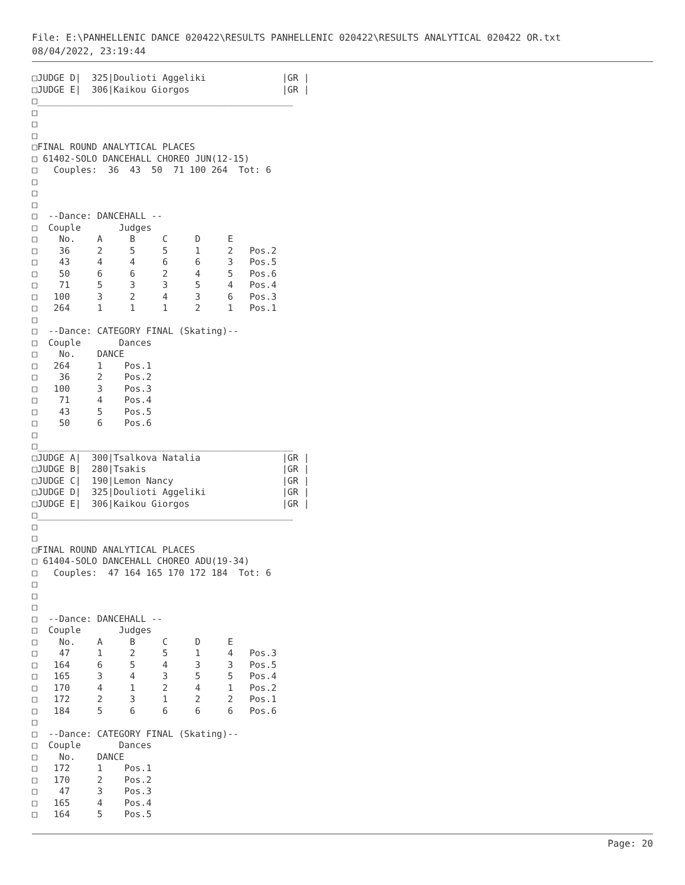File: E:\PANHELLENIC DANCE 020422\RESULTS PANHELLENIC 020422\RESULTS ANALYTICAL 020422 OR.txt
08/04/2022, 23:19:44
□JUDGE D|  325|Doulioti Aggeliki              |GR |
□JUDGE E|  306|Kaikou Giorgos                 |GR |
□_______________________________________________
□
□
□
□FINAL ROUND ANALYTICAL PLACES
□ 61402-SOLO DANCEHALL CHOREO JUN(12-15)
□   Couples:  36  43  50  71 100 264  Tot: 6
□
□
□
□  --Dance: DANCEHALL --
□  Couple       Judges
□    No.    A     B     C     D     E
□    36     2     5     5     1     2   Pos.2
□    43     4     4     6     6     3   Pos.5
□    50     6     6     2     4     5   Pos.6
□    71     5     3     3     5     4   Pos.4
□   100     3     2     4     3     6   Pos.3
□   264     1     1     1     2     1   Pos.1
□
□  --Dance: CATEGORY FINAL (Skating)--
□  Couple       Dances
□    No.    DANCE
□   264     1    Pos.1
□    36     2    Pos.2
□   100     3    Pos.3
□    71     4    Pos.4
□    43     5    Pos.5
□    50     6    Pos.6
□
□_______________________________________________
□JUDGE A|  300|Tsalkova Natalia               |GR |
□JUDGE B|  280|Tsakis                         |GR |
□JUDGE C|  190|Lemon Nancy                    |GR |
□JUDGE D|  325|Doulioti Aggeliki              |GR |
□JUDGE E|  306|Kaikou Giorgos                 |GR |
□_______________________________________________
□
□
□FINAL ROUND ANALYTICAL PLACES
□ 61404-SOLO DANCEHALL CHOREO ADU(19-34)
□   Couples:  47 164 165 170 172 184  Tot: 6
□
□
□
□  --Dance: DANCEHALL --
□  Couple       Judges
□    No.    A     B     C     D     E
□    47     1     2     5     1     4   Pos.3
□   164     6     5     4     3     3   Pos.5
□   165     3     4     3     5     5   Pos.4
□   170     4     1     2     4     1   Pos.2
□   172     2     3     1     2     2   Pos.1
□   184     5     6     6     6     6   Pos.6
□
□  --Dance: CATEGORY FINAL (Skating)--
□  Couple       Dances
□    No.    DANCE
□   172     1    Pos.1
□   170     2    Pos.2
□    47     3    Pos.3
□   165     4    Pos.4
□   164     5    Pos.5
Page: 20